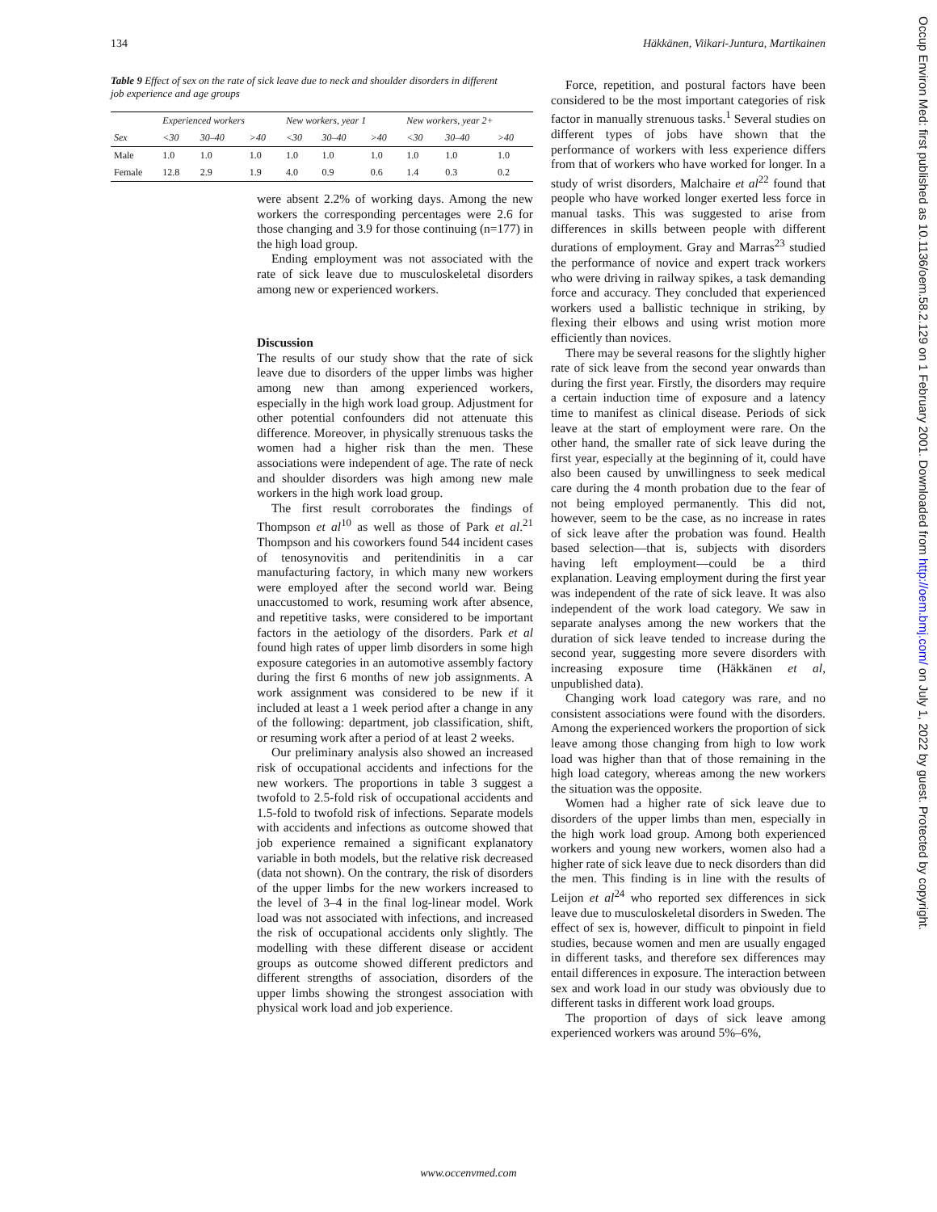134 Häkkänen, Viikari-Juntura, Martikainen
Table 9 Effect of sex on the rate of sick leave due to neck and shoulder disorders in different job experience and age groups
| | Experienced workers | | | New workers, year 1 | | | New workers, year 2+ | | |
| --- | --- | --- | --- | --- | --- | --- | --- | --- | --- |
| Sex | <30 | 30–40 | >40 | <30 | 30–40 | >40 | <30 | 30–40 | >40 |
| Male | 1.0 | 1.0 | 1.0 | 1.0 | 1.0 | 1.0 | 1.0 | 1.0 | 1.0 |
| Female | 12.8 | 2.9 | 1.9 | 4.0 | 0.9 | 0.6 | 1.4 | 0.3 | 0.2 |
were absent 2.2% of working days. Among the new workers the corresponding percentages were 2.6 for those changing and 3.9 for those continuing (n=177) in the high load group.
Ending employment was not associated with the rate of sick leave due to musculoskeletal disorders among new or experienced workers.
Discussion
The results of our study show that the rate of sick leave due to disorders of the upper limbs was higher among new than among experienced workers, especially in the high work load group. Adjustment for other potential confounders did not attenuate this difference. Moreover, in physically strenuous tasks the women had a higher risk than the men. These associations were independent of age. The rate of neck and shoulder disorders was high among new male workers in the high work load group.
The first result corroborates the findings of Thompson et al<sup>10</sup> as well as those of Park et al.<sup>21</sup> Thompson and his coworkers found 544 incident cases of tenosynovitis and peritendinitis in a car manufacturing factory, in which many new workers were employed after the second world war. Being unaccustomed to work, resuming work after absence, and repetitive tasks, were considered to be important factors in the aetiology of the disorders. Park et al found high rates of upper limb disorders in some high exposure categories in an automotive assembly factory during the first 6 months of new job assignments. A work assignment was considered to be new if it included at least a 1 week period after a change in any of the following: department, job classification, shift, or resuming work after a period of at least 2 weeks.
Our preliminary analysis also showed an increased risk of occupational accidents and infections for the new workers. The proportions in table 3 suggest a twofold to 2.5-fold risk of occupational accidents and 1.5-fold to twofold risk of infections. Separate models with accidents and infections as outcome showed that job experience remained a significant explanatory variable in both models, but the relative risk decreased (data not shown). On the contrary, the risk of disorders of the upper limbs for the new workers increased to the level of 3–4 in the final log-linear model. Work load was not associated with infections, and increased the risk of occupational accidents only slightly. The modelling with these different disease or accident groups as outcome showed different predictors and different strengths of association, disorders of the upper limbs showing the strongest association with physical work load and job experience.
Force, repetition, and postural factors have been considered to be the most important categories of risk factor in manually strenuous tasks.<sup>1</sup> Several studies on different types of jobs have shown that the performance of workers with less experience differs from that of workers who have worked for longer. In a study of wrist disorders, Malchaire et al<sup>22</sup> found that people who have worked longer exerted less force in manual tasks. This was suggested to arise from differences in skills between people with different durations of employment. Gray and Marras<sup>23</sup> studied the performance of novice and expert track workers who were driving in railway spikes, a task demanding force and accuracy. They concluded that experienced workers used a ballistic technique in striking, by flexing their elbows and using wrist motion more efficiently than novices.
There may be several reasons for the slightly higher rate of sick leave from the second year onwards than during the first year. Firstly, the disorders may require a certain induction time of exposure and a latency time to manifest as clinical disease. Periods of sick leave at the start of employment were rare. On the other hand, the smaller rate of sick leave during the first year, especially at the beginning of it, could have also been caused by unwillingness to seek medical care during the 4 month probation due to the fear of not being employed permanently. This did not, however, seem to be the case, as no increase in rates of sick leave after the probation was found. Health based selection—that is, subjects with disorders having left employment—could be a third explanation. Leaving employment during the first year was independent of the rate of sick leave. It was also independent of the work load category. We saw in separate analyses among the new workers that the duration of sick leave tended to increase during the second year, suggesting more severe disorders with increasing exposure time (Häkkänen et al, unpublished data).
Changing work load category was rare, and no consistent associations were found with the disorders. Among the experienced workers the proportion of sick leave among those changing from high to low work load was higher than that of those remaining in the high load category, whereas among the new workers the situation was the opposite.
Women had a higher rate of sick leave due to disorders of the upper limbs than men, especially in the high work load group. Among both experienced workers and young new workers, women also had a higher rate of sick leave due to neck disorders than did the men. This finding is in line with the results of Leijon et al<sup>24</sup> who reported sex differences in sick leave due to musculoskeletal disorders in Sweden. The effect of sex is, however, difficult to pinpoint in field studies, because women and men are usually engaged in different tasks, and therefore sex differences may entail differences in exposure. The interaction between sex and work load in our study was obviously due to different tasks in different work load groups.
The proportion of days of sick leave among experienced workers was around 5%–6%,
www.occenvmed.com
Occup Environ Med: first published as 10.1136/oem.58.2.129 on 1 February 2001. Downloaded from http://oem.bmj.com/ on July 1, 2022 by guest. Protected by copyright.